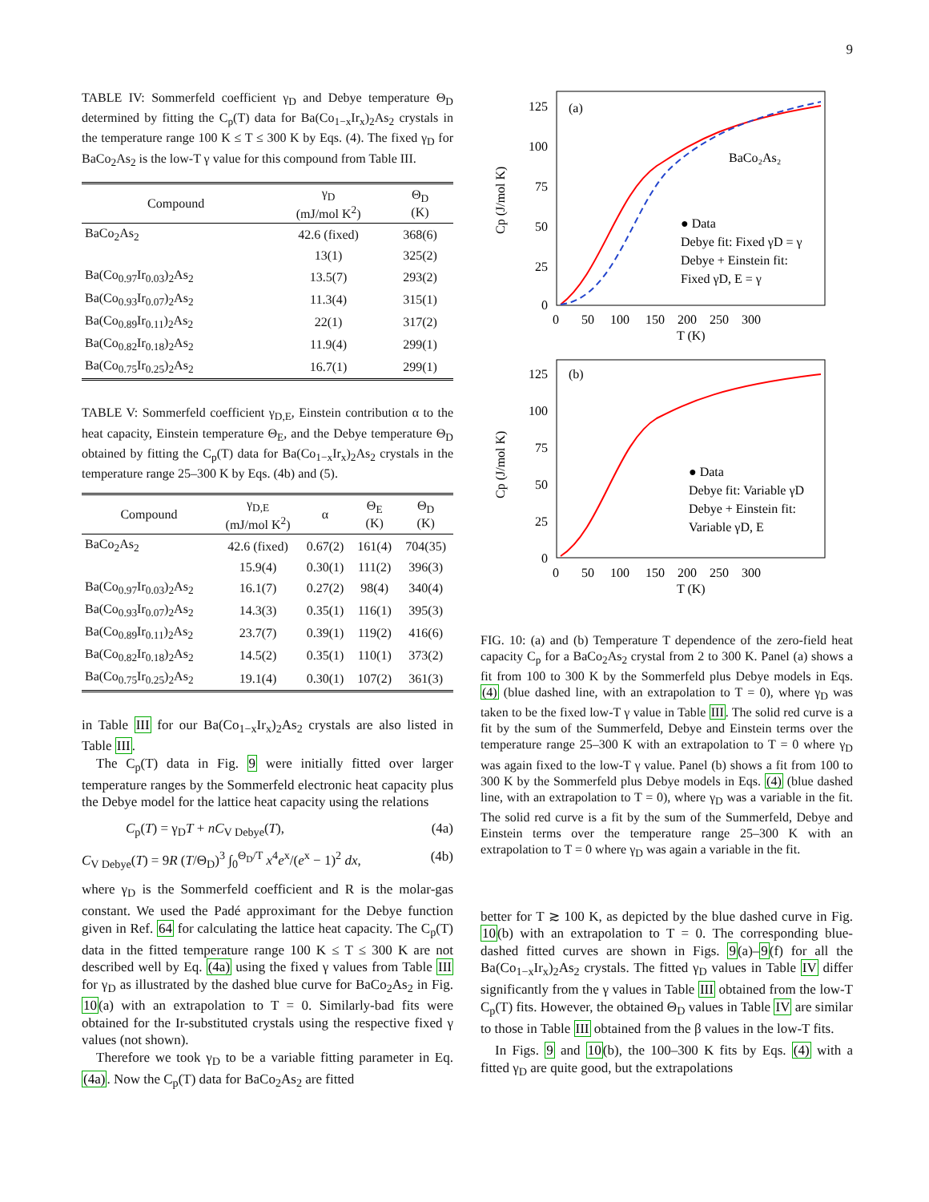9
TABLE IV: Sommerfeld coefficient γ<sub>D</sub> and Debye temperature Θ<sub>D</sub> determined by fitting the C<sub>p</sub>(T) data for Ba(Co<sub>1−x</sub>Ir<sub>x</sub>)<sub>2</sub>As<sub>2</sub> crystals in the temperature range 100 K ≤ T ≤ 300 K by Eqs. (4). The fixed γ<sub>D</sub> for BaCo<sub>2</sub>As<sub>2</sub> is the low-T γ value for this compound from Table III.
| Compound | γ<sub>D</sub> (mJ/mol K<sup>2</sup>) | Θ<sub>D</sub> (K) |
| --- | --- | --- |
| BaCo<sub>2</sub>As<sub>2</sub> | 42.6 (fixed) | 368(6) |
| | 13(1) | 325(2) |
| Ba(Co<sub>0.97</sub>Ir<sub>0.03</sub>)<sub>2</sub>As<sub>2</sub> | 13.5(7) | 293(2) |
| Ba(Co<sub>0.93</sub>Ir<sub>0.07</sub>)<sub>2</sub>As<sub>2</sub> | 11.3(4) | 315(1) |
| Ba(Co<sub>0.89</sub>Ir<sub>0.11</sub>)<sub>2</sub>As<sub>2</sub> | 22(1) | 317(2) |
| Ba(Co<sub>0.82</sub>Ir<sub>0.18</sub>)<sub>2</sub>As<sub>2</sub> | 11.9(4) | 299(1) |
| Ba(Co<sub>0.75</sub>Ir<sub>0.25</sub>)<sub>2</sub>As<sub>2</sub> | 16.7(1) | 299(1) |
TABLE V: Sommerfeld coefficient γ<sub>D,E</sub>, Einstein contribution α to the heat capacity, Einstein temperature Θ<sub>E</sub>, and the Debye temperature Θ<sub>D</sub> obtained by fitting the C<sub>p</sub>(T) data for Ba(Co<sub>1−x</sub>Ir<sub>x</sub>)<sub>2</sub>As<sub>2</sub> crystals in the temperature range 25–300 K by Eqs. (4b) and (5).
| Compound | γ<sub>D,E</sub> (mJ/mol K<sup>2</sup>) | α | Θ<sub>E</sub> (K) | Θ<sub>D</sub> (K) |
| --- | --- | --- | --- | --- |
| BaCo<sub>2</sub>As<sub>2</sub> | 42.6 (fixed) | 0.67(2) | 161(4) | 704(35) |
| | 15.9(4) | 0.30(1) | 111(2) | 396(3) |
| Ba(Co<sub>0.97</sub>Ir<sub>0.03</sub>)<sub>2</sub>As<sub>2</sub> | 16.1(7) | 0.27(2) | 98(4) | 340(4) |
| Ba(Co<sub>0.93</sub>Ir<sub>0.07</sub>)<sub>2</sub>As<sub>2</sub> | 14.3(3) | 0.35(1) | 116(1) | 395(3) |
| Ba(Co<sub>0.89</sub>Ir<sub>0.11</sub>)<sub>2</sub>As<sub>2</sub> | 23.7(7) | 0.39(1) | 119(2) | 416(6) |
| Ba(Co<sub>0.82</sub>Ir<sub>0.18</sub>)<sub>2</sub>As<sub>2</sub> | 14.5(2) | 0.35(1) | 110(1) | 373(2) |
| Ba(Co<sub>0.75</sub>Ir<sub>0.25</sub>)<sub>2</sub>As<sub>2</sub> | 19.1(4) | 0.30(1) | 107(2) | 361(3) |
in Table III for our Ba(Co<sub>1−x</sub>Ir<sub>x</sub>)<sub>2</sub>As<sub>2</sub> crystals are also listed in Table III.
The C<sub>p</sub>(T) data in Fig. 9 were initially fitted over larger temperature ranges by the Sommerfeld electronic heat capacity plus the Debye model for the lattice heat capacity using the relations
C<sub>p</sub>(T) = γ<sub>D</sub>T + nC<sub>V Debye</sub>(T), (4a)
C<sub>V Debye</sub>(T) = 9R (T/Θ<sub>D</sub>)<sup>3</sup> ∫<sub>0</sub><sup>Θ<sub>D</sub>/T</sup> x<sup>4</sup>e<sup>x</sup>/(e<sup>x</sup> − 1)<sup>2</sup> dx, (4b)
where γ<sub>D</sub> is the Sommerfeld coefficient and R is the molar-gas constant. We used the Padé approximant for the Debye function given in Ref. 64 for calculating the lattice heat capacity. The C<sub>p</sub>(T) data in the fitted temperature range 100 K ≤ T ≤ 300 K are not described well by Eq. (4a) using the fixed γ values from Table III for γ<sub>D</sub> as illustrated by the dashed blue curve for BaCo<sub>2</sub>As<sub>2</sub> in Fig. 10(a) with an extrapolation to T = 0. Similarly-bad fits were obtained for the Ir-substituted crystals using the respective fixed γ values (not shown).
Therefore we took γ<sub>D</sub> to be a variable fitting parameter in Eq. (4a). Now the C<sub>p</sub>(T) data for BaCo<sub>2</sub>As<sub>2</sub> are fitted
(a)
BaCo₂As₂
● Data
Debye fit: Fixed γD = γ
Debye + Einstein fit:
Fixed γD, E = γ
125
100
75
50
25
0
0 50 100 150 200 250 300
T (K)
Cp (J/mol K)
(b)
● Data
Debye fit: Variable γD
Debye + Einstein fit:
Variable γD, E
125
100
75
50
25
0
0 50 100 150 200 250 300
T (K)
Cp (J/mol K)
FIG. 10: (a) and (b) Temperature T dependence of the zero-field heat capacity C<sub>p</sub> for a BaCo<sub>2</sub>As<sub>2</sub> crystal from 2 to 300 K. Panel (a) shows a fit from 100 to 300 K by the Sommerfeld plus Debye models in Eqs. (4) (blue dashed line, with an extrapolation to T = 0), where γ<sub>D</sub> was taken to be the fixed low-T γ value in Table III. The solid red curve is a fit by the sum of the Summerfeld, Debye and Einstein terms over the temperature range 25–300 K with an extrapolation to T = 0 where γ<sub>D</sub> was again fixed to the low-T γ value. Panel (b) shows a fit from 100 to 300 K by the Sommerfeld plus Debye models in Eqs. (4) (blue dashed line, with an extrapolation to T = 0), where γ<sub>D</sub> was a variable in the fit. The solid red curve is a fit by the sum of the Summerfeld, Debye and Einstein terms over the temperature range 25–300 K with an extrapolation to T = 0 where γ<sub>D</sub> was again a variable in the fit.
better for T ≳ 100 K, as depicted by the blue dashed curve in Fig. 10(b) with an extrapolation to T = 0. The corresponding blue-dashed fitted curves are shown in Figs. 9(a)–9(f) for all the Ba(Co<sub>1−x</sub>Ir<sub>x</sub>)<sub>2</sub>As<sub>2</sub> crystals. The fitted γ<sub>D</sub> values in Table IV differ significantly from the γ values in Table III obtained from the low-T C<sub>p</sub>(T) fits. However, the obtained Θ<sub>D</sub> values in Table IV are similar to those in Table III obtained from the β values in the low-T fits.
In Figs. 9 and 10(b), the 100–300 K fits by Eqs. (4) with a fitted γ<sub>D</sub> are quite good, but the extrapolations